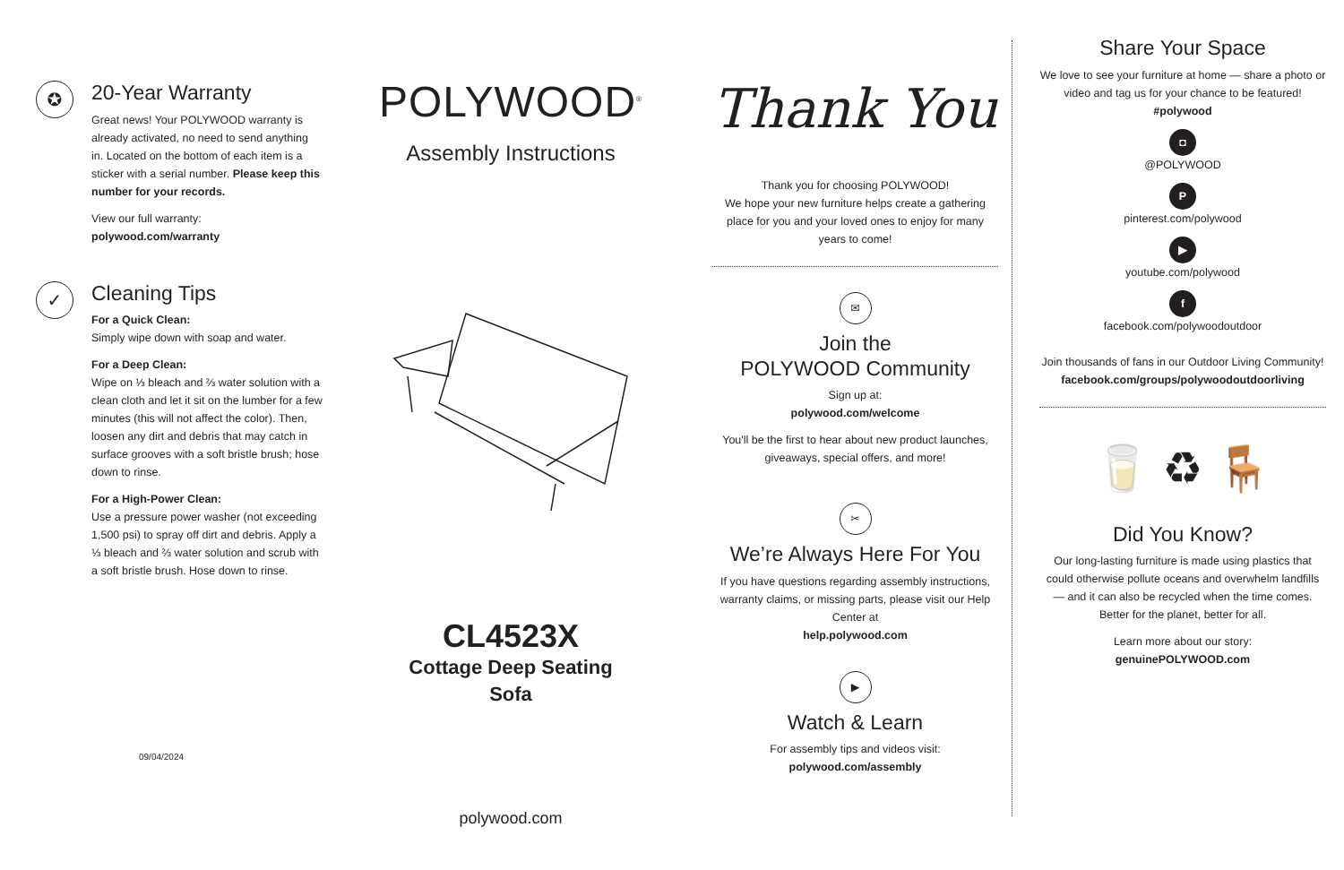✪
20-Year Warranty
Great news! Your POLYWOOD warranty is already activated, no need to send anything in. Located on the bottom of each item is a sticker with a serial number. Please keep this number for your records.
View our full warranty:
polywood.com/warranty
✓
Cleaning Tips
For a Quick Clean:
Simply wipe down with soap and water.
For a Deep Clean:
Wipe on ⅓ bleach and ⅔ water solution with a clean cloth and let it sit on the lumber for a few minutes (this will not affect the color). Then, loosen any dirt and debris that may catch in surface grooves with a soft bristle brush; hose down to rinse.
For a High-Power Clean:
Use a pressure power washer (not exceeding 1,500 psi) to spray off dirt and debris. Apply a ⅓ bleach and ⅔ water solution and scrub with a soft bristle brush. Hose down to rinse.
09/04/2024
POLYWOOD<sup>®</sup>
Assembly Instructions
CL4523X
Cottage Deep Seating
Sofa
polywood.com
Thank You
Thank you for choosing POLYWOOD!
We hope your new furniture helps create a gathering place for you and your loved ones to enjoy for many years to come!
✉
Join the
POLYWOOD Community
Sign up at:
polywood.com/welcome
You'll be the first to hear about new product launches, giveaways, special offers, and more!
✂
We’re Always Here For You
If you have questions regarding assembly instructions, warranty claims, or missing parts, please visit our Help Center at
help.polywood.com
▶
Watch & Learn
For assembly tips and videos visit:
polywood.com/assembly
Share Your Space
We love to see your furniture at home — share a photo or video and tag us for your chance to be featured!
#polywood
◘
@POLYWOOD
P
pinterest.com/polywood
▶
youtube.com/polywood
f
facebook.com/polywoodoutdoor
Join thousands of fans in our Outdoor Living Community!
facebook.com/groups/polywoodoutdoorliving
🥛 ♻ 🪑
Did You Know?
Our long-lasting furniture is made using plastics that could otherwise pollute oceans and overwhelm landfills — and it can also be recycled when the time comes. Better for the planet, better for all.
Learn more about our story:
genuinePOLYWOOD.com